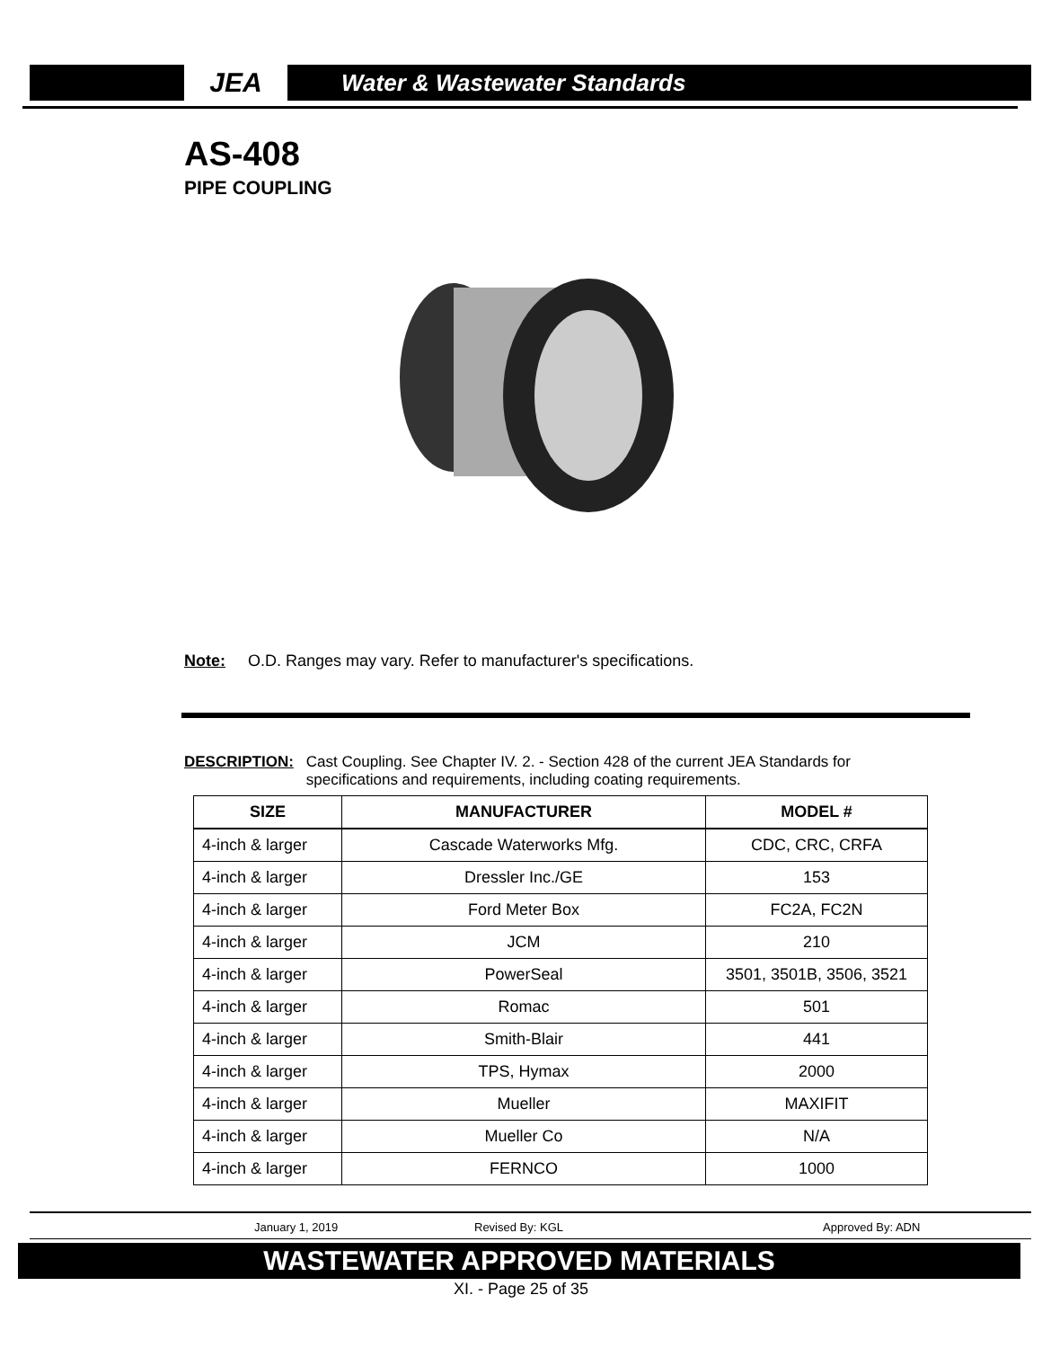JEA
Water & Wastewater Standards
AS-408
PIPE COUPLING
Note: O.D. Ranges may vary. Refer to manufacturer's specifications.
DESCRIPTION: Cast Coupling. See Chapter IV. 2. - Section 428 of the current JEA Standards for
specifications and requirements, including coating requirements.
| SIZE | MANUFACTURER | MODEL # |
| --- | --- | --- |
| 4-inch & larger | Cascade Waterworks Mfg. | CDC, CRC, CRFA |
| 4-inch & larger | Dressler Inc./GE | 153 |
| 4-inch & larger | Ford Meter Box | FC2A, FC2N |
| 4-inch & larger | JCM | 210 |
| 4-inch & larger | PowerSeal | 3501, 3501B, 3506, 3521 |
| 4-inch & larger | Romac | 501 |
| 4-inch & larger | Smith-Blair | 441 |
| 4-inch & larger | TPS, Hymax | 2000 |
| 4-inch & larger | Mueller | MAXIFIT |
| 4-inch & larger | Mueller Co | N/A |
| 4-inch & larger | FERNCO | 1000 |
January 1, 2019 Revised By: KGL Approved By: ADN
WASTEWATER APPROVED MATERIALS
XI. - Page 25 of 35